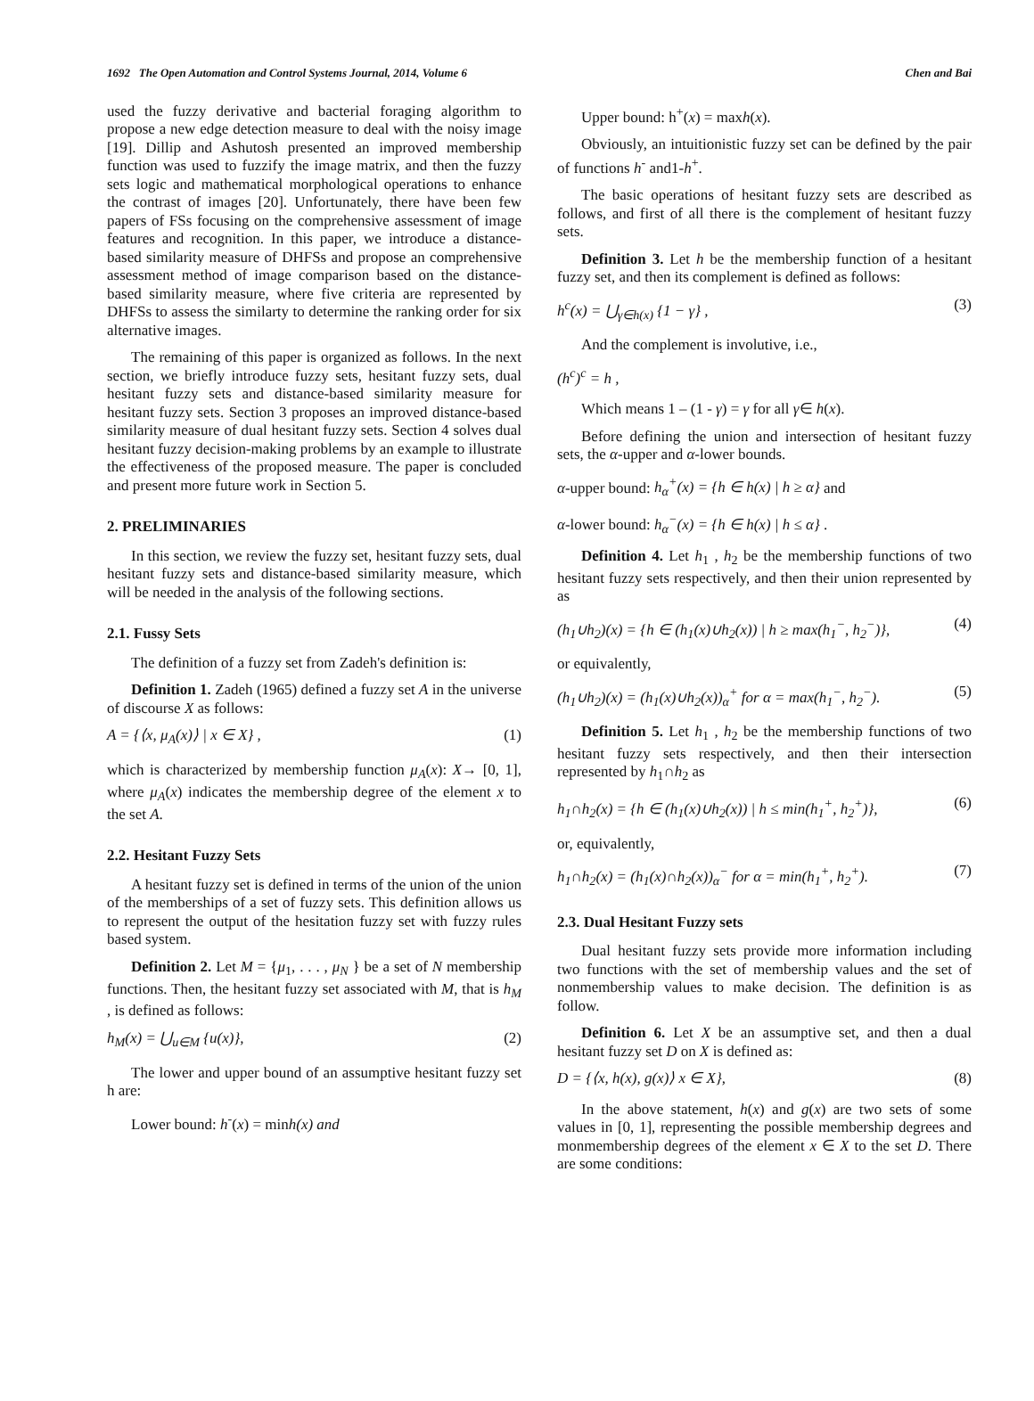1692 The Open Automation and Control Systems Journal, 2014, Volume 6 Chen and Bai
used the fuzzy derivative and bacterial foraging algorithm to propose a new edge detection measure to deal with the noisy image [19]. Dillip and Ashutosh presented an improved membership function was used to fuzzify the image matrix, and then the fuzzy sets logic and mathematical morphological operations to enhance the contrast of images [20]. Unfortunately, there have been few papers of FSs focusing on the comprehensive assessment of image features and recognition. In this paper, we introduce a distance-based similarity measure of DHFSs and propose an comprehensive assessment method of image comparison based on the distance-based similarity measure, where five criteria are represented by DHFSs to assess the similarty to determine the ranking order for six alternative images.
The remaining of this paper is organized as follows. In the next section, we briefly introduce fuzzy sets, hesitant fuzzy sets, dual hesitant fuzzy sets and distance-based similarity measure for hesitant fuzzy sets. Section 3 proposes an improved distance-based similarity measure of dual hesitant fuzzy sets. Section 4 solves dual hesitant fuzzy decision-making problems by an example to illustrate the effectiveness of the proposed measure. The paper is concluded and present more future work in Section 5.
2. PRELIMINARIES
In this section, we review the fuzzy set, hesitant fuzzy sets, dual hesitant fuzzy sets and distance-based similarity measure, which will be needed in the analysis of the following sections.
2.1. Fussy Sets
The definition of a fuzzy set from Zadeh's definition is:
Definition 1. Zadeh (1965) defined a fuzzy set A in the universe of discourse X as follows:
A = {⟨x, μ<sub>A</sub>(x)⟩ | x ∈ X} , (1)
which is characterized by membership function μ<sub>A</sub>(x): X→ [0, 1], where μ<sub>A</sub>(x) indicates the membership degree of the element x to the set A.
2.2. Hesitant Fuzzy Sets
A hesitant fuzzy set is defined in terms of the union of the union of the memberships of a set of fuzzy sets. This definition allows us to represent the output of the hesitation fuzzy set with fuzzy rules based system.
Definition 2. Let M = {μ<sub>1</sub>, . . . , μ<sub>N</sub> } be a set of N membership functions. Then, the hesitant fuzzy set associated with M, that is h<sub>M</sub> , is defined as follows:
h<sub>M</sub>(x) = ⋃<sub>u∈M</sub> {u(x)}, (2)
The lower and upper bound of an assumptive hesitant fuzzy set h are:
Lower bound: h<sup>-</sup>(x) = minh(x) and
Upper bound: h<sup>+</sup>(x) = maxh(x).
Obviously, an intuitionistic fuzzy set can be defined by the pair of functions h<sup>-</sup> and1-h<sup>+</sup>.
The basic operations of hesitant fuzzy sets are described as follows, and first of all there is the complement of hesitant fuzzy sets.
Definition 3. Let h be the membership function of a hesitant fuzzy set, and then its complement is defined as follows:
h<sup>c</sup>(x) = ⋃<sub>γ∈h(x)</sub> {1 − γ} , (3)
And the complement is involutive, i.e.,
(h<sup>c</sup>)<sup>c</sup> = h ,
Which means 1 – (1 - γ) = γ for all γ∈ h(x).
Before defining the union and intersection of hesitant fuzzy sets, the α-upper and α-lower bounds.
α-upper bound: h<sub>α</sub><sup>+</sup>(x) = {h ∈ h(x) | h ≥ α} and
α-lower bound: h<sub>α</sub><sup>−</sup>(x) = {h ∈ h(x) | h ≤ α} .
Definition 4. Let h<sub>1</sub> , h<sub>2</sub> be the membership functions of two hesitant fuzzy sets respectively, and then their union represented by as
(h<sub>1</sub>∪h<sub>2</sub>)(x) = {h ∈ (h<sub>1</sub>(x)∪h<sub>2</sub>(x)) | h ≥ max(h<sub>1</sub><sup>−</sup>, h<sub>2</sub><sup>−</sup>)}, (4)
or equivalently,
(h<sub>1</sub>∪h<sub>2</sub>)(x) = (h<sub>1</sub>(x)∪h<sub>2</sub>(x))<sub>α</sub><sup>+</sup> for α = max(h<sub>1</sub><sup>−</sup>, h<sub>2</sub><sup>−</sup>). (5)
Definition 5. Let h<sub>1</sub> , h<sub>2</sub> be the membership functions of two hesitant fuzzy sets respectively, and then their intersection represented by h<sub>1</sub>∩h<sub>2</sub> as
h<sub>1</sub>∩h<sub>2</sub>(x) = {h ∈ (h<sub>1</sub>(x)∪h<sub>2</sub>(x)) | h ≤ min(h<sub>1</sub><sup>+</sup>, h<sub>2</sub><sup>+</sup>)}, (6)
or, equivalently,
h<sub>1</sub>∩h<sub>2</sub>(x) = (h<sub>1</sub>(x)∩h<sub>2</sub>(x))<sub>α</sub><sup>−</sup> for α = min(h<sub>1</sub><sup>+</sup>, h<sub>2</sub><sup>+</sup>). (7)
2.3. Dual Hesitant Fuzzy sets
Dual hesitant fuzzy sets provide more information including two functions with the set of membership values and the set of nonmembership values to make decision. The definition is as follow.
Definition 6. Let X be an assumptive set, and then a dual hesitant fuzzy set D on X is defined as:
D = {⟨x, h(x), g(x)⟩ x ∈ X}, (8)
In the above statement, h(x) and g(x) are two sets of some values in [0, 1], representing the possible membership degrees and monmembership degrees of the element x ∈ X to the set D. There are some conditions: